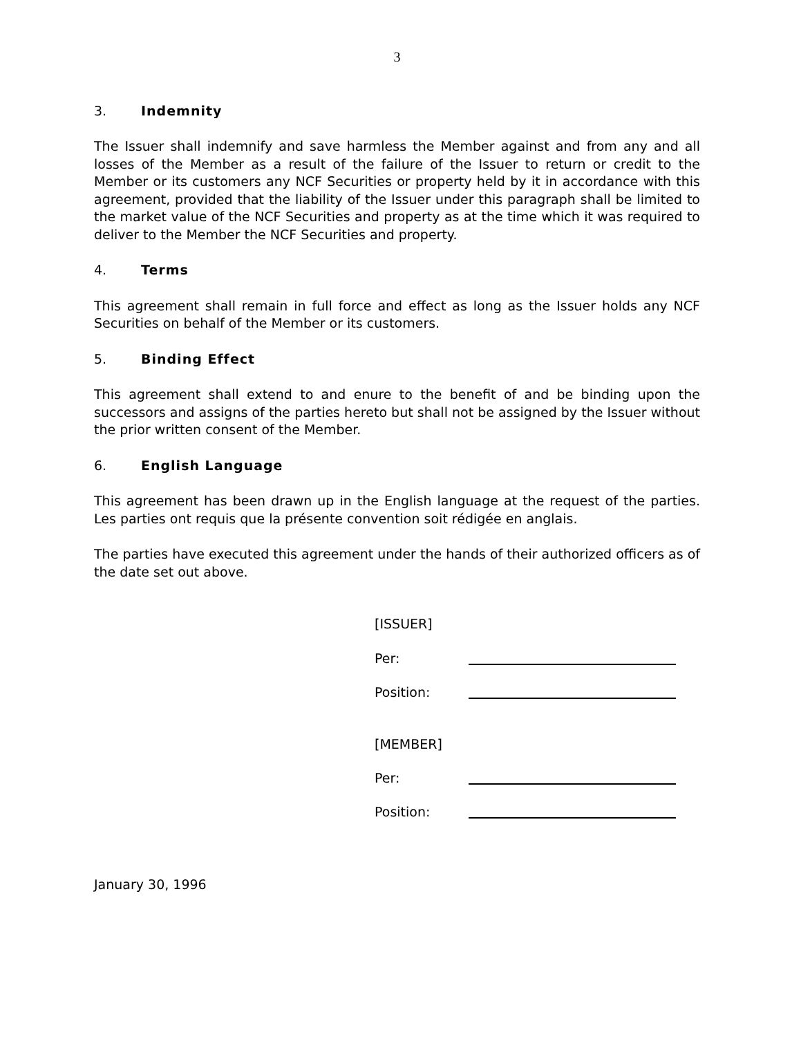3
3. Indemnity
The Issuer shall indemnify and save harmless the Member against and from any and all losses of the Member as a result of the failure of the Issuer to return or credit to the Member or its customers any NCF Securities or property held by it in accordance with this agreement, provided that the liability of the Issuer under this paragraph shall be limited to the market value of the NCF Securities and property as at the time which it was required to deliver to the Member the NCF Securities and property.
4. Terms
This agreement shall remain in full force and effect as long as the Issuer holds any NCF Securities on behalf of the Member or its customers.
5. Binding Effect
This agreement shall extend to and enure to the benefit of and be binding upon the successors and assigns of the parties hereto but shall not be assigned by the Issuer without the prior written consent of the Member.
6. English Language
This agreement has been drawn up in the English language at the request of the parties. Les parties ont requis que la présente convention soit rédigée en anglais.
The parties have executed this agreement under the hands of their authorized officers as of the date set out above.
[ISSUER]
Per:
Position:
[MEMBER]
Per:
Position:
January 30, 1996